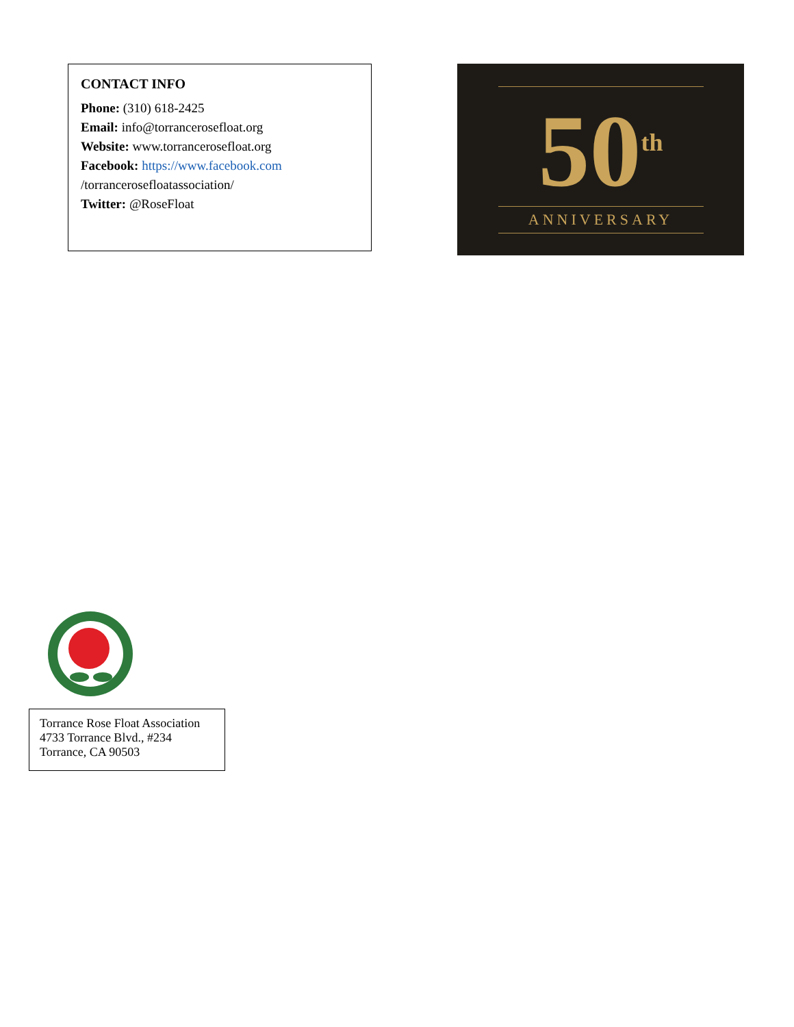CONTACT INFO
Phone: (310) 618-2425
Email: info@torrancerosefloat.org
Website: www.torrancerosefloat.org
Facebook: https://www.facebook.com /torrancerosefloatassociation/
Twitter: @RoseFloat
50<sup>th</sup>
ANNIVERSARY
Torrance Rose Float Association
4733 Torrance Blvd., #234
Torrance, CA 90503